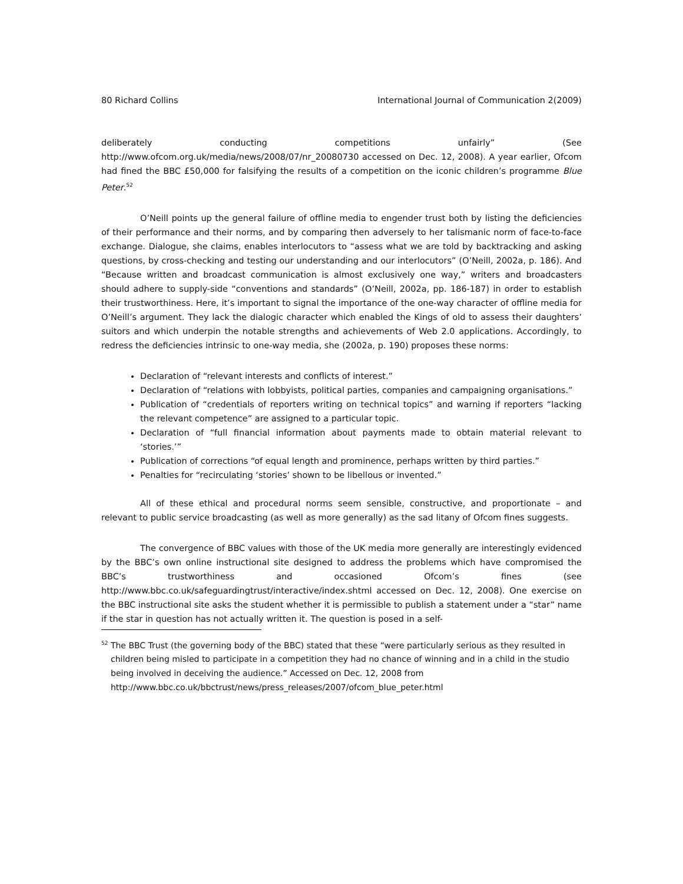80 Richard Collins International Journal of Communication 2(2009)
deliberately conducting competitions unfairly” (See http://www.ofcom.org.uk/media/news/2008/07/nr_20080730 accessed on Dec. 12, 2008). A year earlier, Ofcom had fined the BBC £50,000 for falsifying the results of a competition on the iconic children’s programme Blue Peter.<sup>52</sup>
O’Neill points up the general failure of offline media to engender trust both by listing the deficiencies of their performance and their norms, and by comparing then adversely to her talismanic norm of face-to-face exchange. Dialogue, she claims, enables interlocutors to “assess what we are told by backtracking and asking questions, by cross-checking and testing our understanding and our interlocutors” (O’Neill, 2002a, p. 186). And “Because written and broadcast communication is almost exclusively one way,” writers and broadcasters should adhere to supply-side “conventions and standards” (O’Neill, 2002a, pp. 186-187) in order to establish their trustworthiness. Here, it’s important to signal the importance of the one-way character of offline media for O’Neill’s argument. They lack the dialogic character which enabled the Kings of old to assess their daughters’ suitors and which underpin the notable strengths and achievements of Web 2.0 applications. Accordingly, to redress the deficiencies intrinsic to one-way media, she (2002a, p. 190) proposes these norms:
Declaration of “relevant interests and conflicts of interest.”
Declaration of “relations with lobbyists, political parties, companies and campaigning organisations.”
Publication of “credentials of reporters writing on technical topics” and warning if reporters “lacking the relevant competence” are assigned to a particular topic.
Declaration of “full financial information about payments made to obtain material relevant to ‘stories.’”
Publication of corrections “of equal length and prominence, perhaps written by third parties.”
Penalties for “recirculating ‘stories’ shown to be libellous or invented.”
All of these ethical and procedural norms seem sensible, constructive, and proportionate – and relevant to public service broadcasting (as well as more generally) as the sad litany of Ofcom fines suggests.
The convergence of BBC values with those of the UK media more generally are interestingly evidenced by the BBC’s own online instructional site designed to address the problems which have compromised the BBC’s trustworthiness and occasioned Ofcom’s fines (see http://www.bbc.co.uk/safeguardingtrust/interactive/index.shtml accessed on Dec. 12, 2008). One exercise on the BBC instructional site asks the student whether it is permissible to publish a statement under a “star” name if the star in question has not actually written it. The question is posed in a self-
<sup>52</sup> The BBC Trust (the governing body of the BBC) stated that these “were particularly serious as they resulted in children being misled to participate in a competition they had no chance of winning and in a child in the studio being involved in deceiving the audience.” Accessed on Dec. 12, 2008 from http://www.bbc.co.uk/bbctrust/news/press_releases/2007/ofcom_blue_peter.html